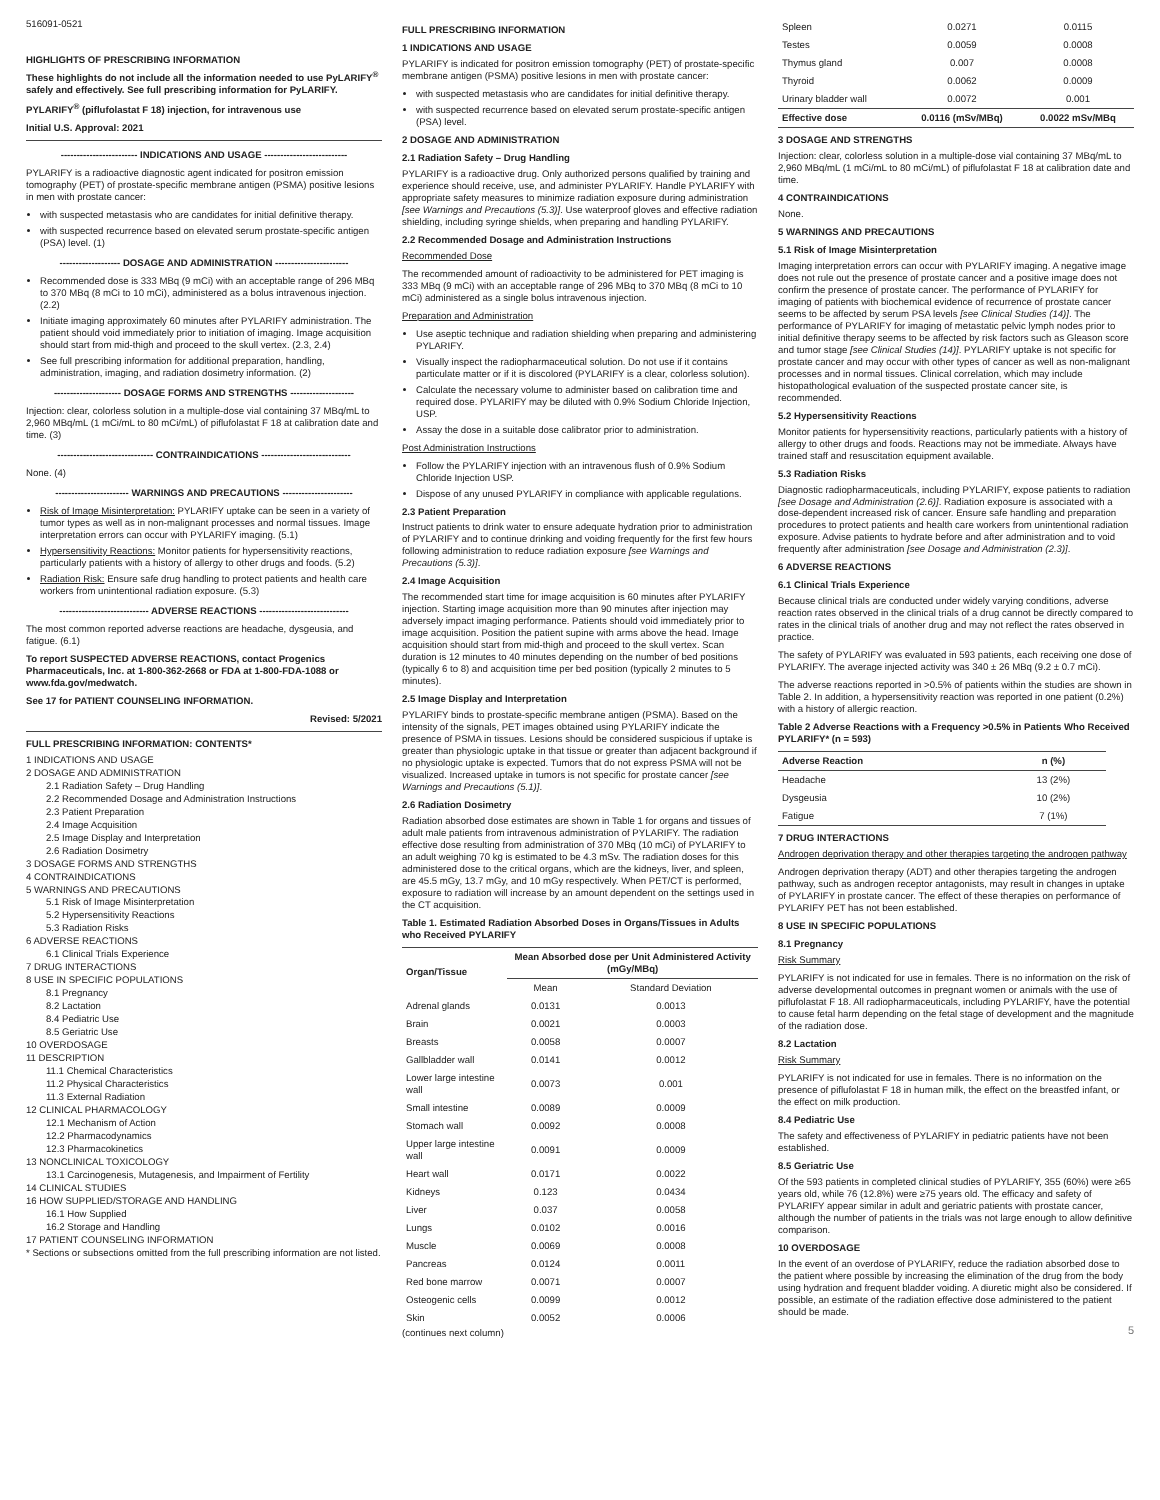516091-0521
HIGHLIGHTS OF PRESCRIBING INFORMATION
These highlights do not include all the information needed to use PyLARIFY<sup>®</sup> safely and effectively. See full prescribing information for PyLARIFY.
PYLARIFY<sup>®</sup> (piflufolastat F 18) injection, for intravenous use
Initial U.S. Approval: 2021
------------------------ INDICATIONS AND USAGE --------------------------
PYLARIFY is a radioactive diagnostic agent indicated for positron emission tomography (PET) of prostate-specific membrane antigen (PSMA) positive lesions in men with prostate cancer:
with suspected metastasis who are candidates for initial definitive therapy.
with suspected recurrence based on elevated serum prostate-specific antigen (PSA) level. (1)
------------------- DOSAGE AND ADMINISTRATION -----------------------
Recommended dose is 333 MBq (9 mCi) with an acceptable range of 296 MBq to 370 MBq (8 mCi to 10 mCi), administered as a bolus intravenous injection. (2.2)
Initiate imaging approximately 60 minutes after PYLARIFY administration. The patient should void immediately prior to initiation of imaging. Image acquisition should start from mid-thigh and proceed to the skull vertex. (2.3, 2.4)
See full prescribing information for additional preparation, handling, administration, imaging, and radiation dosimetry information. (2)
--------------------- DOSAGE FORMS AND STRENGTHS --------------------
Injection: clear, colorless solution in a multiple-dose vial containing 37 MBq/mL to 2,960 MBq/mL (1 mCi/mL to 80 mCi/mL) of piflufolastat F 18 at calibration date and time. (3)
------------------------------ CONTRAINDICATIONS ----------------------------
None. (4)
----------------------- WARNINGS AND PRECAUTIONS ----------------------
Risk of Image Misinterpretation: PYLARIFY uptake can be seen in a variety of tumor types as well as in non-malignant processes and normal tissues. Image interpretation errors can occur with PYLARIFY imaging. (5.1)
Hypersensitivity Reactions: Monitor patients for hypersensitivity reactions, particularly patients with a history of allergy to other drugs and foods. (5.2)
Radiation Risk: Ensure safe drug handling to protect patients and health care workers from unintentional radiation exposure. (5.3)
---------------------------- ADVERSE REACTIONS ----------------------------
The most common reported adverse reactions are headache, dysgeusia, and fatigue. (6.1)
To report SUSPECTED ADVERSE REACTIONS, contact Progenics Pharmaceuticals, Inc. at 1-800-362-2668 or FDA at 1-800-FDA-1088 or www.fda.gov/medwatch.
See 17 for PATIENT COUNSELING INFORMATION.
Revised: 5/2021
FULL PRESCRIBING INFORMATION: CONTENTS*
1 INDICATIONS AND USAGE
2 DOSAGE AND ADMINISTRATION
2.1 Radiation Safety – Drug Handling
2.2 Recommended Dosage and Administration Instructions
2.3 Patient Preparation
2.4 Image Acquisition
2.5 Image Display and Interpretation
2.6 Radiation Dosimetry
3 DOSAGE FORMS AND STRENGTHS
4 CONTRAINDICATIONS
5 WARNINGS AND PRECAUTIONS
5.1 Risk of Image Misinterpretation
5.2 Hypersensitivity Reactions
5.3 Radiation Risks
6 ADVERSE REACTIONS
6.1 Clinical Trials Experience
7 DRUG INTERACTIONS
8 USE IN SPECIFIC POPULATIONS
8.1 Pregnancy
8.2 Lactation
8.4 Pediatric Use
8.5 Geriatric Use
10 OVERDOSAGE
11 DESCRIPTION
11.1 Chemical Characteristics
11.2 Physical Characteristics
11.3 External Radiation
12 CLINICAL PHARMACOLOGY
12.1 Mechanism of Action
12.2 Pharmacodynamics
12.3 Pharmacokinetics
13 NONCLINICAL TOXICOLOGY
13.1 Carcinogenesis, Mutagenesis, and Impairment of Fertility
14 CLINICAL STUDIES
16 HOW SUPPLIED/STORAGE AND HANDLING
16.1 How Supplied
16.2 Storage and Handling
17 PATIENT COUNSELING INFORMATION
* Sections or subsections omitted from the full prescribing information are not listed.
FULL PRESCRIBING INFORMATION
1 INDICATIONS AND USAGE
PYLARIFY is indicated for positron emission tomography (PET) of prostate-specific membrane antigen (PSMA) positive lesions in men with prostate cancer:
with suspected metastasis who are candidates for initial definitive therapy.
with suspected recurrence based on elevated serum prostate-specific antigen (PSA) level.
2 DOSAGE AND ADMINISTRATION
2.1 Radiation Safety – Drug Handling
PYLARIFY is a radioactive drug. Only authorized persons qualified by training and experience should receive, use, and administer PYLARIFY. Handle PYLARIFY with appropriate safety measures to minimize radiation exposure during administration [see Warnings and Precautions (5.3)]. Use waterproof gloves and effective radiation shielding, including syringe shields, when preparing and handling PYLARIFY.
2.2 Recommended Dosage and Administration Instructions
Recommended Dose
The recommended amount of radioactivity to be administered for PET imaging is 333 MBq (9 mCi) with an acceptable range of 296 MBq to 370 MBq (8 mCi to 10 mCi) administered as a single bolus intravenous injection.
Preparation and Administration
Use aseptic technique and radiation shielding when preparing and administering PYLARIFY.
Visually inspect the radiopharmaceutical solution. Do not use if it contains particulate matter or if it is discolored (PYLARIFY is a clear, colorless solution).
Calculate the necessary volume to administer based on calibration time and required dose. PYLARIFY may be diluted with 0.9% Sodium Chloride Injection, USP.
Assay the dose in a suitable dose calibrator prior to administration.
Post Administration Instructions
Follow the PYLARIFY injection with an intravenous flush of 0.9% Sodium Chloride Injection USP.
Dispose of any unused PYLARIFY in compliance with applicable regulations.
2.3 Patient Preparation
Instruct patients to drink water to ensure adequate hydration prior to administration of PYLARIFY and to continue drinking and voiding frequently for the first few hours following administration to reduce radiation exposure [see Warnings and Precautions (5.3)].
2.4 Image Acquisition
The recommended start time for image acquisition is 60 minutes after PYLARIFY injection. Starting image acquisition more than 90 minutes after injection may adversely impact imaging performance. Patients should void immediately prior to image acquisition. Position the patient supine with arms above the head. Image acquisition should start from mid-thigh and proceed to the skull vertex. Scan duration is 12 minutes to 40 minutes depending on the number of bed positions (typically 6 to 8) and acquisition time per bed position (typically 2 minutes to 5 minutes).
2.5 Image Display and Interpretation
PYLARIFY binds to prostate-specific membrane antigen (PSMA). Based on the intensity of the signals, PET images obtained using PYLARIFY indicate the presence of PSMA in tissues. Lesions should be considered suspicious if uptake is greater than physiologic uptake in that tissue or greater than adjacent background if no physiologic uptake is expected. Tumors that do not express PSMA will not be visualized. Increased uptake in tumors is not specific for prostate cancer [see Warnings and Precautions (5.1)].
2.6 Radiation Dosimetry
Radiation absorbed dose estimates are shown in Table 1 for organs and tissues of adult male patients from intravenous administration of PYLARIFY. The radiation effective dose resulting from administration of 370 MBq (10 mCi) of PYLARIFY to an adult weighing 70 kg is estimated to be 4.3 mSv. The radiation doses for this administered dose to the critical organs, which are the kidneys, liver, and spleen, are 45.5 mGy, 13.7 mGy, and 10 mGy respectively. When PET/CT is performed, exposure to radiation will increase by an amount dependent on the settings used in the CT acquisition.
Table 1. Estimated Radiation Absorbed Doses in Organs/Tissues in Adults who Received PYLARIFY
| Organ/Tissue | Mean Absorbed dose per Unit Administered Activity (mGy/MBq) | |
| --- | --- | --- |
| | Mean | Standard Deviation |
| Adrenal glands | 0.0131 | 0.0013 |
| Brain | 0.0021 | 0.0003 |
| Breasts | 0.0058 | 0.0007 |
| Gallbladder wall | 0.0141 | 0.0012 |
| Lower large intestine wall | 0.0073 | 0.001 |
| Small intestine | 0.0089 | 0.0009 |
| Stomach wall | 0.0092 | 0.0008 |
| Upper large intestine wall | 0.0091 | 0.0009 |
| Heart wall | 0.0171 | 0.0022 |
| Kidneys | 0.123 | 0.0434 |
| Liver | 0.037 | 0.0058 |
| Lungs | 0.0102 | 0.0016 |
| Muscle | 0.0069 | 0.0008 |
| Pancreas | 0.0124 | 0.0011 |
| Red bone marrow | 0.0071 | 0.0007 |
| Osteogenic cells | 0.0099 | 0.0012 |
| Skin | 0.0052 | 0.0006 |
(continues next column)
| Spleen | 0.0271 | 0.0115 |
| Testes | 0.0059 | 0.0008 |
| Thymus gland | 0.007 | 0.0008 |
| Thyroid | 0.0062 | 0.0009 |
| Urinary bladder wall | 0.0072 | 0.001 |
| Effective dose | 0.0116 (mSv/MBq) | 0.0022 mSv/MBq |
3 DOSAGE AND STRENGTHS
Injection: clear, colorless solution in a multiple-dose vial containing 37 MBq/mL to 2,960 MBq/mL (1 mCi/mL to 80 mCi/mL) of piflufolastat F 18 at calibration date and time.
4 CONTRAINDICATIONS
None.
5 WARNINGS AND PRECAUTIONS
5.1 Risk of Image Misinterpretation
Imaging interpretation errors can occur with PYLARIFY imaging. A negative image does not rule out the presence of prostate cancer and a positive image does not confirm the presence of prostate cancer. The performance of PYLARIFY for imaging of patients with biochemical evidence of recurrence of prostate cancer seems to be affected by serum PSA levels [see Clinical Studies (14)]. The performance of PYLARIFY for imaging of metastatic pelvic lymph nodes prior to initial definitive therapy seems to be affected by risk factors such as Gleason score and tumor stage [see Clinical Studies (14)]. PYLARIFY uptake is not specific for prostate cancer and may occur with other types of cancer as well as non-malignant processes and in normal tissues. Clinical correlation, which may include histopathological evaluation of the suspected prostate cancer site, is recommended.
5.2 Hypersensitivity Reactions
Monitor patients for hypersensitivity reactions, particularly patients with a history of allergy to other drugs and foods. Reactions may not be immediate. Always have trained staff and resuscitation equipment available.
5.3 Radiation Risks
Diagnostic radiopharmaceuticals, including PYLARIFY, expose patients to radiation [see Dosage and Administration (2.6)]. Radiation exposure is associated with a dose-dependent increased risk of cancer. Ensure safe handling and preparation procedures to protect patients and health care workers from unintentional radiation exposure. Advise patients to hydrate before and after administration and to void frequently after administration [see Dosage and Administration (2.3)].
6 ADVERSE REACTIONS
6.1 Clinical Trials Experience
Because clinical trials are conducted under widely varying conditions, adverse reaction rates observed in the clinical trials of a drug cannot be directly compared to rates in the clinical trials of another drug and may not reflect the rates observed in practice.
The safety of PYLARIFY was evaluated in 593 patients, each receiving one dose of PYLARIFY. The average injected activity was 340 ± 26 MBq (9.2 ± 0.7 mCi).
The adverse reactions reported in >0.5% of patients within the studies are shown in Table 2. In addition, a hypersensitivity reaction was reported in one patient (0.2%) with a history of allergic reaction.
Table 2 Adverse Reactions with a Frequency >0.5% in Patients Who Received PYLARIFY* (n = 593)
| Adverse Reaction | n (%) |
| --- | --- |
| Headache | 13 (2%) |
| Dysgeusia | 10 (2%) |
| Fatigue | 7 (1%) |
7 DRUG INTERACTIONS
Androgen deprivation therapy and other therapies targeting the androgen pathway
Androgen deprivation therapy (ADT) and other therapies targeting the androgen pathway, such as androgen receptor antagonists, may result in changes in uptake of PYLARIFY in prostate cancer. The effect of these therapies on performance of PYLARIFY PET has not been established.
8 USE IN SPECIFIC POPULATIONS
8.1 Pregnancy
Risk Summary
PYLARIFY is not indicated for use in females. There is no information on the risk of adverse developmental outcomes in pregnant women or animals with the use of piflufolastat F 18. All radiopharmaceuticals, including PYLARIFY, have the potential to cause fetal harm depending on the fetal stage of development and the magnitude of the radiation dose.
8.2 Lactation
Risk Summary
PYLARIFY is not indicated for use in females. There is no information on the presence of piflufolastat F 18 in human milk, the effect on the breastfed infant, or the effect on milk production.
8.4 Pediatric Use
The safety and effectiveness of PYLARIFY in pediatric patients have not been established.
8.5 Geriatric Use
Of the 593 patients in completed clinical studies of PYLARIFY, 355 (60%) were ≥65 years old, while 76 (12.8%) were ≥75 years old. The efficacy and safety of PYLARIFY appear similar in adult and geriatric patients with prostate cancer, although the number of patients in the trials was not large enough to allow definitive comparison.
10 OVERDOSAGE
In the event of an overdose of PYLARIFY, reduce the radiation absorbed dose to the patient where possible by increasing the elimination of the drug from the body using hydration and frequent bladder voiding. A diuretic might also be considered. If possible, an estimate of the radiation effective dose administered to the patient should be made.
5